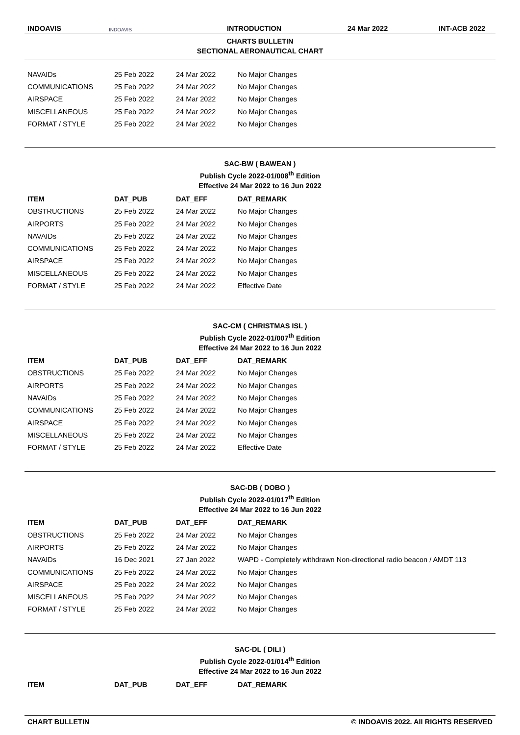INDOAVIS
INDOAVIS
INTRODUCTION
24 Mar 2022
INT-ACB 2022
CHARTS BULLETIN
SECTIONAL AERONAUTICAL CHART
| NAVAIDs | 25 Feb 2022 | 24 Mar 2022 | No Major Changes |
| COMMUNICATIONS | 25 Feb 2022 | 24 Mar 2022 | No Major Changes |
| AIRSPACE | 25 Feb 2022 | 24 Mar 2022 | No Major Changes |
| MISCELLANEOUS | 25 Feb 2022 | 24 Mar 2022 | No Major Changes |
| FORMAT / STYLE | 25 Feb 2022 | 24 Mar 2022 | No Major Changes |
SAC-BW ( BAWEAN )
Publish Cycle 2022-01/008<sup>th</sup> Edition
Effective 24 Mar 2022 to 16 Jun 2022
| ITEM | DAT_PUB | DAT_EFF | DAT_REMARK |
| --- | --- | --- | --- |
| OBSTRUCTIONS | 25 Feb 2022 | 24 Mar 2022 | No Major Changes |
| AIRPORTS | 25 Feb 2022 | 24 Mar 2022 | No Major Changes |
| NAVAIDs | 25 Feb 2022 | 24 Mar 2022 | No Major Changes |
| COMMUNICATIONS | 25 Feb 2022 | 24 Mar 2022 | No Major Changes |
| AIRSPACE | 25 Feb 2022 | 24 Mar 2022 | No Major Changes |
| MISCELLANEOUS | 25 Feb 2022 | 24 Mar 2022 | No Major Changes |
| FORMAT / STYLE | 25 Feb 2022 | 24 Mar 2022 | Effective Date |
SAC-CM ( CHRISTMAS ISL )
Publish Cycle 2022-01/007<sup>th</sup> Edition
Effective 24 Mar 2022 to 16 Jun 2022
| ITEM | DAT_PUB | DAT_EFF | DAT_REMARK |
| --- | --- | --- | --- |
| OBSTRUCTIONS | 25 Feb 2022 | 24 Mar 2022 | No Major Changes |
| AIRPORTS | 25 Feb 2022 | 24 Mar 2022 | No Major Changes |
| NAVAIDs | 25 Feb 2022 | 24 Mar 2022 | No Major Changes |
| COMMUNICATIONS | 25 Feb 2022 | 24 Mar 2022 | No Major Changes |
| AIRSPACE | 25 Feb 2022 | 24 Mar 2022 | No Major Changes |
| MISCELLANEOUS | 25 Feb 2022 | 24 Mar 2022 | No Major Changes |
| FORMAT / STYLE | 25 Feb 2022 | 24 Mar 2022 | Effective Date |
SAC-DB ( DOBO )
Publish Cycle 2022-01/017<sup>th</sup> Edition
Effective 24 Mar 2022 to 16 Jun 2022
| ITEM | DAT_PUB | DAT_EFF | DAT_REMARK |
| --- | --- | --- | --- |
| OBSTRUCTIONS | 25 Feb 2022 | 24 Mar 2022 | No Major Changes |
| AIRPORTS | 25 Feb 2022 | 24 Mar 2022 | No Major Changes |
| NAVAIDs | 16 Dec 2021 | 27 Jan 2022 | WAPD - Completely withdrawn Non-directional radio beacon / AMDT 113 |
| COMMUNICATIONS | 25 Feb 2022 | 24 Mar 2022 | No Major Changes |
| AIRSPACE | 25 Feb 2022 | 24 Mar 2022 | No Major Changes |
| MISCELLANEOUS | 25 Feb 2022 | 24 Mar 2022 | No Major Changes |
| FORMAT / STYLE | 25 Feb 2022 | 24 Mar 2022 | No Major Changes |
SAC-DL ( DILI )
Publish Cycle 2022-01/014<sup>th</sup> Edition
Effective 24 Mar 2022 to 16 Jun 2022
| ITEM | DAT_PUB | DAT_EFF | DAT_REMARK |
| --- | --- | --- | --- |
CHART BULLETIN © INDOAVIS 2022. All RIGHTS RESERVED